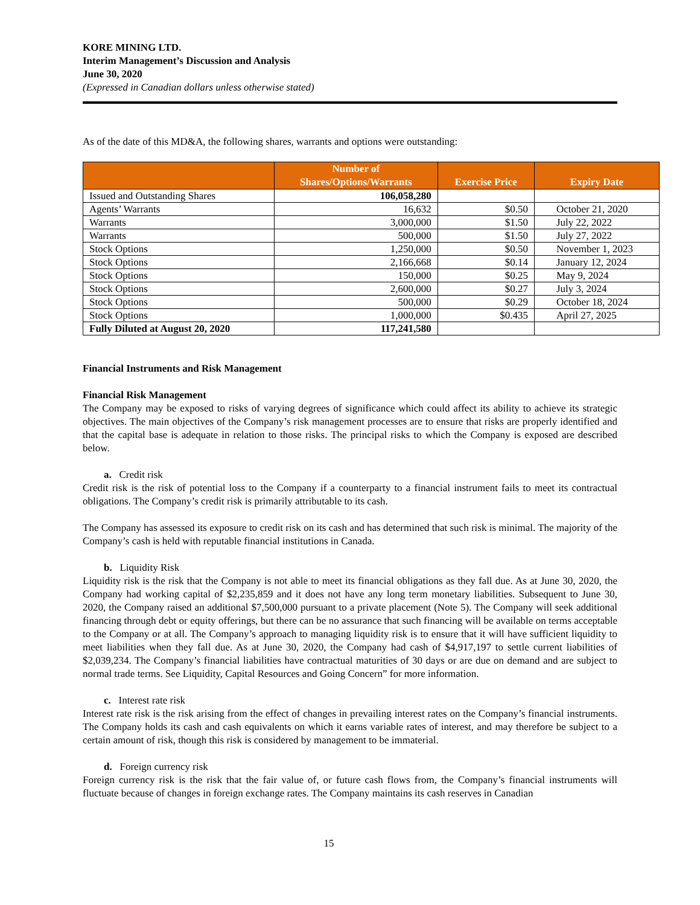KORE MINING LTD.
Interim Management’s Discussion and Analysis
June 30, 2020
(Expressed in Canadian dollars unless otherwise stated)
As of the date of this MD&A, the following shares, warrants and options were outstanding:
| | Number of Shares/Options/Warrants | Exercise Price | Expiry Date |
| --- | --- | --- | --- |
| Issued and Outstanding Shares | 106,058,280 | | |
| Agents’ Warrants | 16,632 | $0.50 | October 21, 2020 |
| Warrants | 3,000,000 | $1.50 | July 22, 2022 |
| Warrants | 500,000 | $1.50 | July 27, 2022 |
| Stock Options | 1,250,000 | $0.50 | November 1, 2023 |
| Stock Options | 2,166,668 | $0.14 | January 12, 2024 |
| Stock Options | 150,000 | $0.25 | May 9, 2024 |
| Stock Options | 2,600,000 | $0.27 | July 3, 2024 |
| Stock Options | 500,000 | $0.29 | October 18, 2024 |
| Stock Options | 1,000,000 | $0.435 | April 27, 2025 |
| Fully Diluted at August 20, 2020 | 117,241,580 | | |
Financial Instruments and Risk Management
Financial Risk Management
The Company may be exposed to risks of varying degrees of significance which could affect its ability to achieve its strategic objectives. The main objectives of the Company’s risk management processes are to ensure that risks are properly identified and that the capital base is adequate in relation to those risks. The principal risks to which the Company is exposed are described below.
a. Credit risk
Credit risk is the risk of potential loss to the Company if a counterparty to a financial instrument fails to meet its contractual obligations. The Company’s credit risk is primarily attributable to its cash.
The Company has assessed its exposure to credit risk on its cash and has determined that such risk is minimal. The majority of the Company’s cash is held with reputable financial institutions in Canada.
b. Liquidity Risk
Liquidity risk is the risk that the Company is not able to meet its financial obligations as they fall due. As at June 30, 2020, the Company had working capital of $2,235,859 and it does not have any long term monetary liabilities. Subsequent to June 30, 2020, the Company raised an additional $7,500,000 pursuant to a private placement (Note 5). The Company will seek additional financing through debt or equity offerings, but there can be no assurance that such financing will be available on terms acceptable to the Company or at all. The Company’s approach to managing liquidity risk is to ensure that it will have sufficient liquidity to meet liabilities when they fall due. As at June 30, 2020, the Company had cash of $4,917,197 to settle current liabilities of $2,039,234. The Company’s financial liabilities have contractual maturities of 30 days or are due on demand and are subject to normal trade terms. See Liquidity, Capital Resources and Going Concern” for more information.
c. Interest rate risk
Interest rate risk is the risk arising from the effect of changes in prevailing interest rates on the Company’s financial instruments. The Company holds its cash and cash equivalents on which it earns variable rates of interest, and may therefore be subject to a certain amount of risk, though this risk is considered by management to be immaterial.
d. Foreign currency risk
Foreign currency risk is the risk that the fair value of, or future cash flows from, the Company’s financial instruments will fluctuate because of changes in foreign exchange rates. The Company maintains its cash reserves in Canadian
15